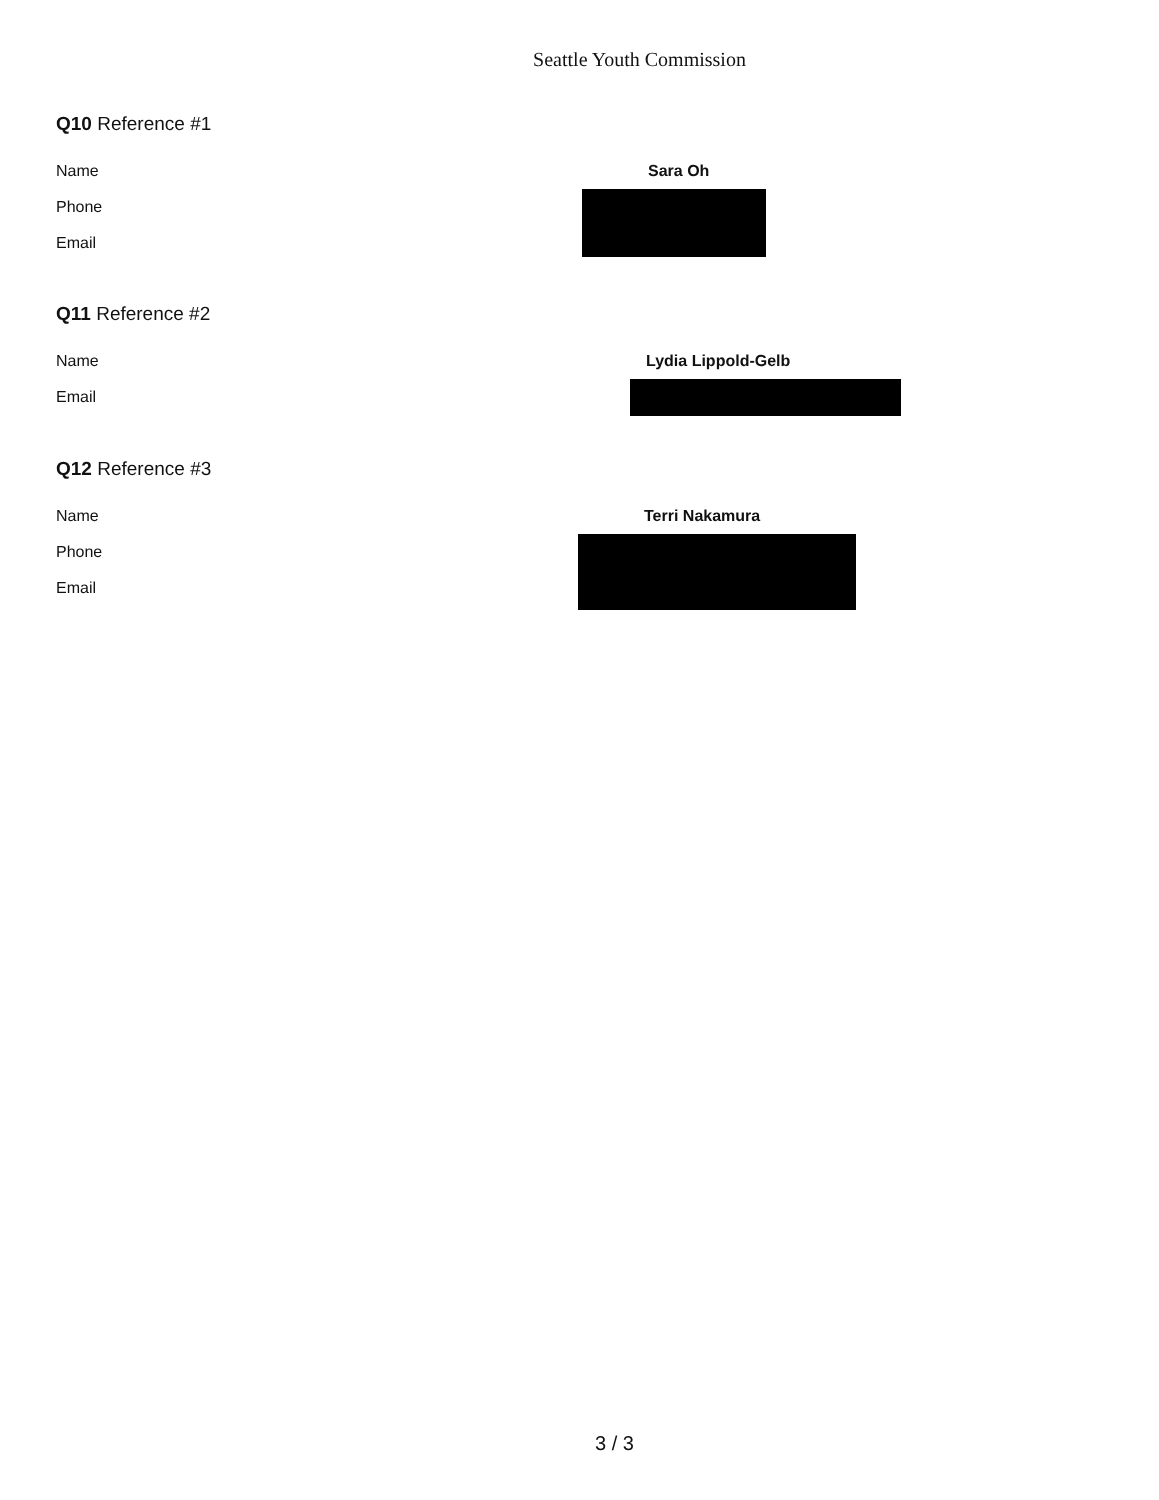Seattle Youth Commission
Q10 Reference #1
Name Sara Oh
Phone
Email
Q11 Reference #2
Name Lydia Lippold-Gelb
Email
Q12 Reference #3
Name Terri Nakamura
Phone
Email
3 / 3